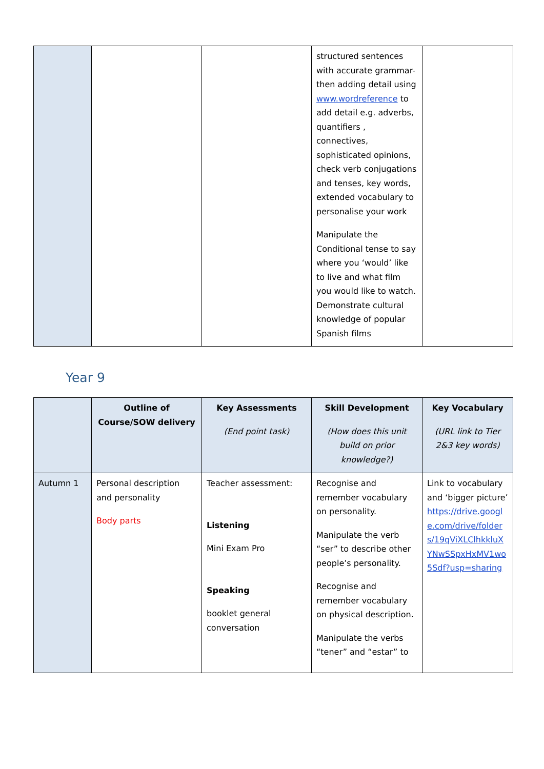| | | | structured sentences with accurate grammar- then adding detail using www.wordreference to add detail e.g. adverbs, quantifiers , connectives, sophisticated opinions, check verb conjugations and tenses, key words, extended vocabulary to personalise your work Manipulate the Conditional tense to say where you ‘would’ like to live and what film you would like to watch. Demonstrate cultural knowledge of popular Spanish films | |
Year 9
| | Outline of Course/SOW delivery | Key Assessments (End point task) | Skill Development (How does this unit build on prior knowledge?) | Key Vocabulary (URL link to Tier 2&3 key words) |
| --- | --- | --- | --- | --- |
| Autumn 1 | Personal description and personality Body parts | Teacher assessment: Listening Mini Exam Pro Speaking booklet general conversation | Recognise and remember vocabulary on personality. Manipulate the verb “ser” to describe other people’s personality. Recognise and remember vocabulary on physical description. Manipulate the verbs “tener” and “estar” to | Link to vocabulary and ‘bigger picture’ https://drive.google.com/drive/folders/19qViXLClhkkluXYNwSSpxHxMV1wo5Sdf?usp=sharing |